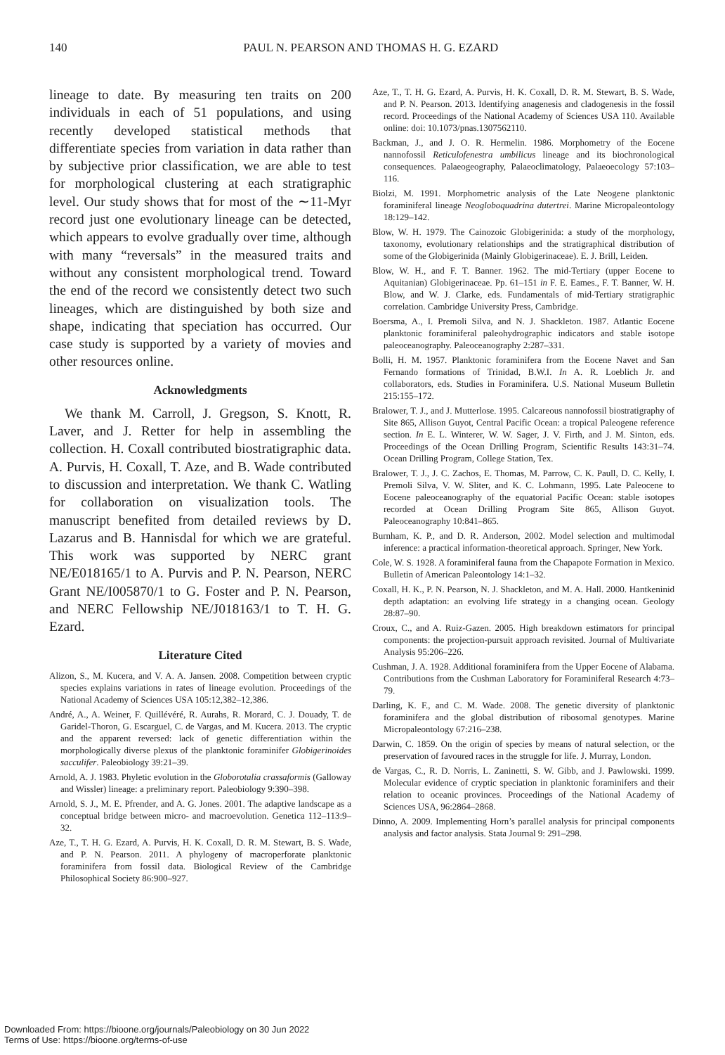140 PAUL N. PEARSON AND THOMAS H. G. EZARD
lineage to date. By measuring ten traits on 200 individuals in each of 51 populations, and using recently developed statistical methods that differentiate species from variation in data rather than by subjective prior classification, we are able to test for morphological clustering at each stratigraphic level. Our study shows that for most of the ∼11-Myr record just one evolutionary lineage can be detected, which appears to evolve gradually over time, although with many “reversals” in the measured traits and without any consistent morphological trend. Toward the end of the record we consistently detect two such lineages, which are distinguished by both size and shape, indicating that speciation has occurred. Our case study is supported by a variety of movies and other resources online.
Acknowledgments
We thank M. Carroll, J. Gregson, S. Knott, R. Laver, and J. Retter for help in assembling the collection. H. Coxall contributed biostratigraphic data. A. Purvis, H. Coxall, T. Aze, and B. Wade contributed to discussion and interpretation. We thank C. Watling for collaboration on visualization tools. The manuscript benefited from detailed reviews by D. Lazarus and B. Hannisdal for which we are grateful. This work was supported by NERC grant NE/E018165/1 to A. Purvis and P. N. Pearson, NERC Grant NE/I005870/1 to G. Foster and P. N. Pearson, and NERC Fellowship NE/J018163/1 to T. H. G. Ezard.
Literature Cited
Alizon, S., M. Kucera, and V. A. A. Jansen. 2008. Competition between cryptic species explains variations in rates of lineage evolution. Proceedings of the National Academy of Sciences USA 105:12,382–12,386.
André, A., A. Weiner, F. Quillévéré, R. Aurahs, R. Morard, C. J. Douady, T. de Garidel-Thoron, G. Escarguel, C. de Vargas, and M. Kucera. 2013. The cryptic and the apparent reversed: lack of genetic differentiation within the morphologically diverse plexus of the planktonic foraminifer Globigerinoides sacculifer. Paleobiology 39:21–39.
Arnold, A. J. 1983. Phyletic evolution in the Globorotalia crassaformis (Galloway and Wissler) lineage: a preliminary report. Paleobiology 9:390–398.
Arnold, S. J., M. E. Pfrender, and A. G. Jones. 2001. The adaptive landscape as a conceptual bridge between micro- and macroevolution. Genetica 112–113:9–32.
Aze, T., T. H. G. Ezard, A. Purvis, H. K. Coxall, D. R. M. Stewart, B. S. Wade, and P. N. Pearson. 2011. A phylogeny of macroperforate planktonic foraminifera from fossil data. Biological Review of the Cambridge Philosophical Society 86:900–927.
Aze, T., T. H. G. Ezard, A. Purvis, H. K. Coxall, D. R. M. Stewart, B. S. Wade, and P. N. Pearson. 2013. Identifying anagenesis and cladogenesis in the fossil record. Proceedings of the National Academy of Sciences USA 110. Available online: doi: 10.1073/pnas.1307562110.
Backman, J., and J. O. R. Hermelin. 1986. Morphometry of the Eocene nannofossil Reticulofenestra umbilicus lineage and its biochronological consequences. Palaeogeography, Palaeoclimatology, Palaeoecology 57:103–116.
Biolzi, M. 1991. Morphometric analysis of the Late Neogene planktonic foraminiferal lineage Neogloboquadrina dutertrei. Marine Micropaleontology 18:129–142.
Blow, W. H. 1979. The Cainozoic Globigerinida: a study of the morphology, taxonomy, evolutionary relationships and the stratigraphical distribution of some of the Globigerinida (Mainly Globigerinaceae). E. J. Brill, Leiden.
Blow, W. H., and F. T. Banner. 1962. The mid-Tertiary (upper Eocene to Aquitanian) Globigerinaceae. Pp. 61–151 in F. E. Eames., F. T. Banner, W. H. Blow, and W. J. Clarke, eds. Fundamentals of mid-Tertiary stratigraphic correlation. Cambridge University Press, Cambridge.
Boersma, A., I. Premoli Silva, and N. J. Shackleton. 1987. Atlantic Eocene planktonic foraminiferal paleohydrographic indicators and stable isotope paleoceanography. Paleoceanography 2:287–331.
Bolli, H. M. 1957. Planktonic foraminifera from the Eocene Navet and San Fernando formations of Trinidad, B.W.I. In A. R. Loeblich Jr. and collaborators, eds. Studies in Foraminifera. U.S. National Museum Bulletin 215:155–172.
Bralower, T. J., and J. Mutterlose. 1995. Calcareous nannofossil biostratigraphy of Site 865, Allison Guyot, Central Pacific Ocean: a tropical Paleogene reference section. In E. L. Winterer, W. W. Sager, J. V. Firth, and J. M. Sinton, eds. Proceedings of the Ocean Drilling Program, Scientific Results 143:31–74. Ocean Drilling Program, College Station, Tex.
Bralower, T. J., J. C. Zachos, E. Thomas, M. Parrow, C. K. Paull, D. C. Kelly, I. Premoli Silva, V. W. Sliter, and K. C. Lohmann, 1995. Late Paleocene to Eocene paleoceanography of the equatorial Pacific Ocean: stable isotopes recorded at Ocean Drilling Program Site 865, Allison Guyot. Paleoceanography 10:841–865.
Burnham, K. P., and D. R. Anderson, 2002. Model selection and multimodal inference: a practical information-theoretical approach. Springer, New York.
Cole, W. S. 1928. A foraminiferal fauna from the Chapapote Formation in Mexico. Bulletin of American Paleontology 14:1–32.
Coxall, H. K., P. N. Pearson, N. J. Shackleton, and M. A. Hall. 2000. Hantkeninid depth adaptation: an evolving life strategy in a changing ocean. Geology 28:87–90.
Croux, C., and A. Ruiz-Gazen. 2005. High breakdown estimators for principal components: the projection-pursuit approach revisited. Journal of Multivariate Analysis 95:206–226.
Cushman, J. A. 1928. Additional foraminifera from the Upper Eocene of Alabama. Contributions from the Cushman Laboratory for Foraminiferal Research 4:73–79.
Darling, K. F., and C. M. Wade. 2008. The genetic diversity of planktonic foraminifera and the global distribution of ribosomal genotypes. Marine Micropaleontology 67:216–238.
Darwin, C. 1859. On the origin of species by means of natural selection, or the preservation of favoured races in the struggle for life. J. Murray, London.
de Vargas, C., R. D. Norris, L. Zaninetti, S. W. Gibb, and J. Pawlowski. 1999. Molecular evidence of cryptic speciation in planktonic foraminifers and their relation to oceanic provinces. Proceedings of the National Academy of Sciences USA, 96:2864–2868.
Dinno, A. 2009. Implementing Horn’s parallel analysis for principal components analysis and factor analysis. Stata Journal 9: 291–298.
Downloaded From: https://bioone.org/journals/Paleobiology on 30 Jun 2022
Terms of Use: https://bioone.org/terms-of-use